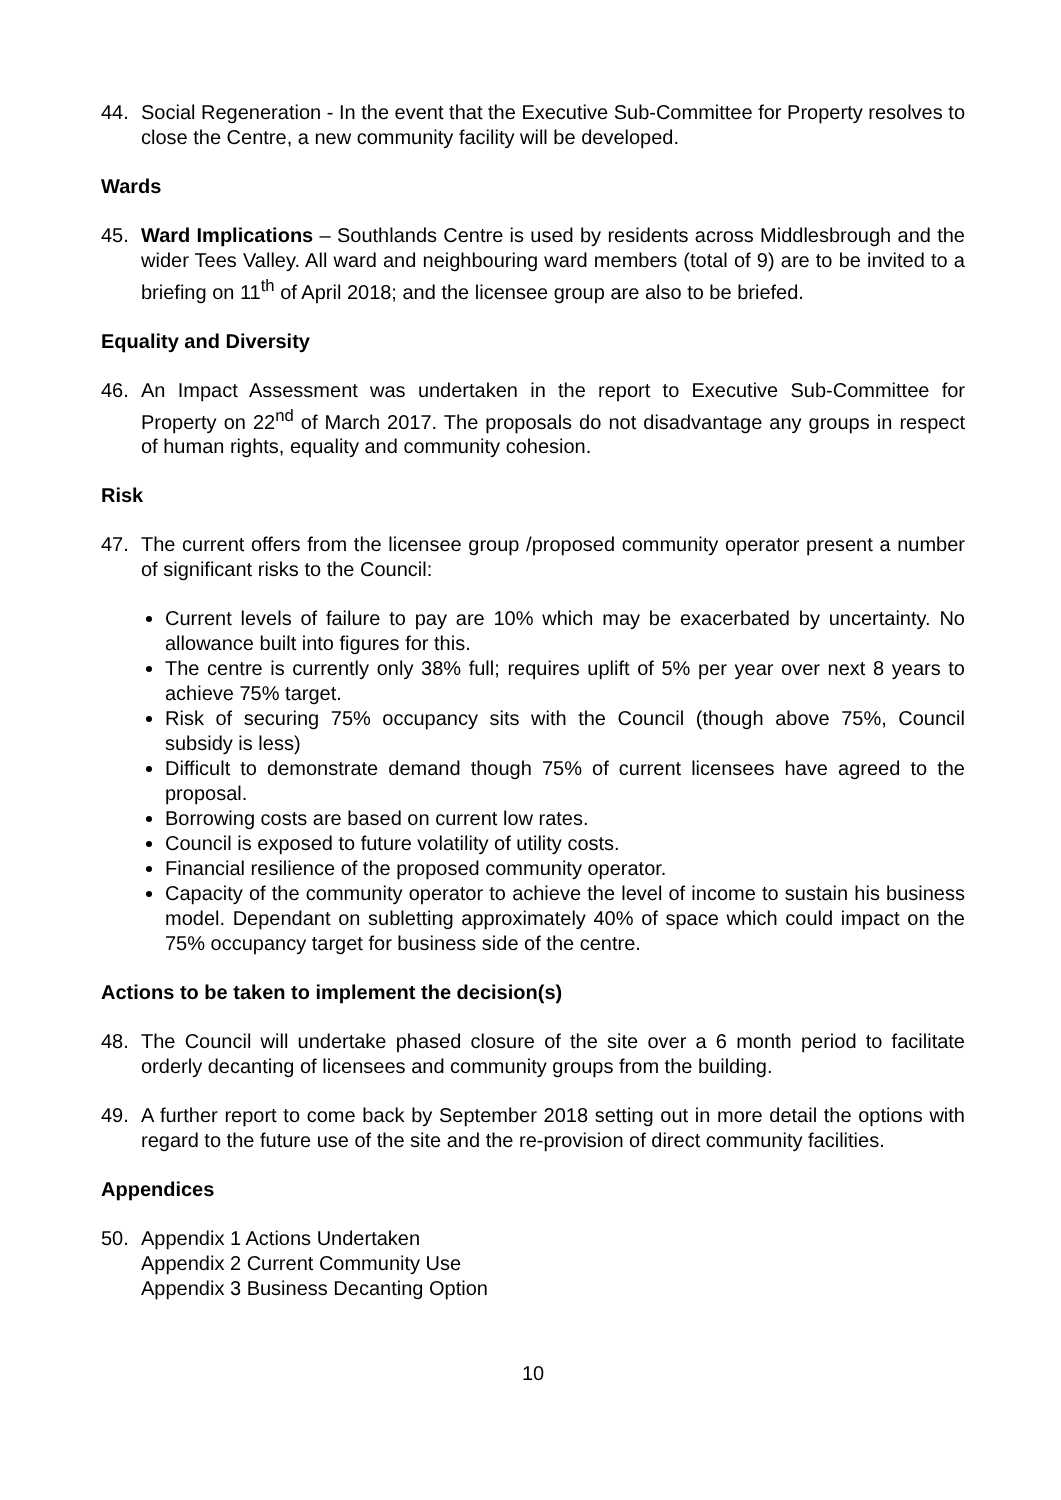44. Social Regeneration - In the event that the Executive Sub-Committee for Property resolves to close the Centre, a new community facility will be developed.
Wards
45. Ward Implications – Southlands Centre is used by residents across Middlesbrough and the wider Tees Valley. All ward and neighbouring ward members (total of 9) are to be invited to a briefing on 11<sup>th</sup> of April 2018; and the licensee group are also to be briefed.
Equality and Diversity
46. An Impact Assessment was undertaken in the report to Executive Sub-Committee for Property on 22<sup>nd</sup> of March 2017. The proposals do not disadvantage any groups in respect of human rights, equality and community cohesion.
Risk
47. The current offers from the licensee group /proposed community operator present a number of significant risks to the Council:
Current levels of failure to pay are 10% which may be exacerbated by uncertainty. No allowance built into figures for this.
The centre is currently only 38% full; requires uplift of 5% per year over next 8 years to achieve 75% target.
Risk of securing 75% occupancy sits with the Council (though above 75%, Council subsidy is less)
Difficult to demonstrate demand though 75% of current licensees have agreed to the proposal.
Borrowing costs are based on current low rates.
Council is exposed to future volatility of utility costs.
Financial resilience of the proposed community operator.
Capacity of the community operator to achieve the level of income to sustain his business model. Dependant on subletting approximately 40% of space which could impact on the 75% occupancy target for business side of the centre.
Actions to be taken to implement the decision(s)
48. The Council will undertake phased closure of the site over a 6 month period to facilitate orderly decanting of licensees and community groups from the building.
49. A further report to come back by September 2018 setting out in more detail the options with regard to the future use of the site and the re-provision of direct community facilities.
Appendices
50. Appendix 1 Actions Undertaken
Appendix 2 Current Community Use
Appendix 3 Business Decanting Option
10